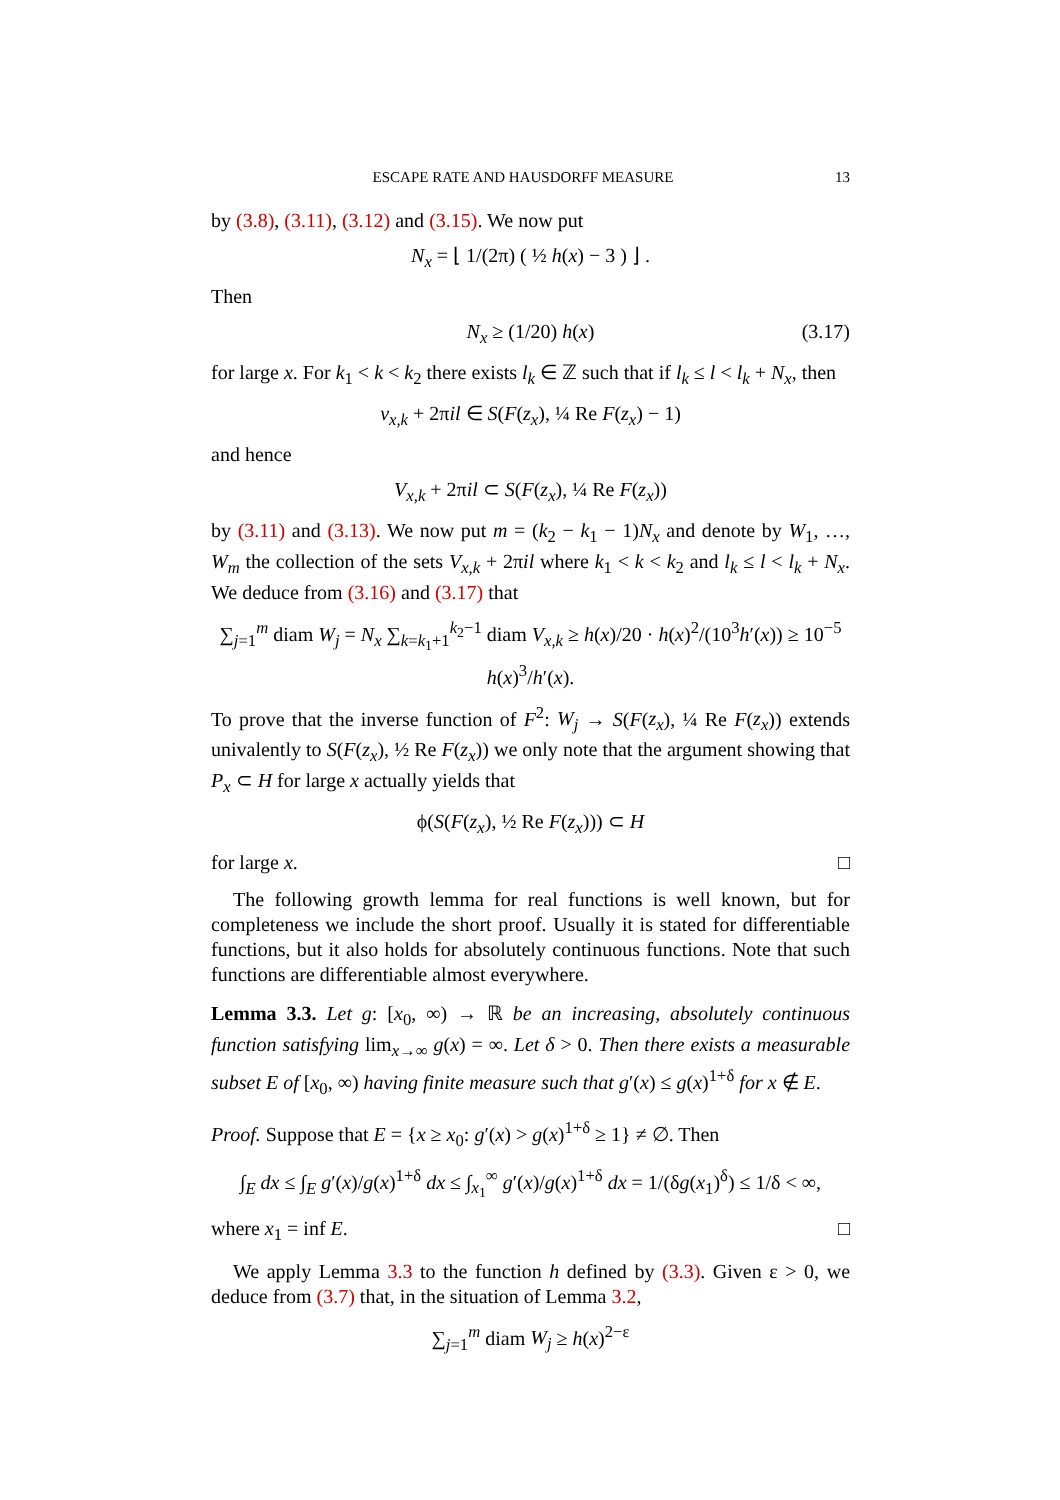ESCAPE RATE AND HAUSDORFF MEASURE 13
by (3.8), (3.11), (3.12) and (3.15). We now put
N<sub>x</sub> = ⌊ 1/(2π) ( ½ h(x) − 3 ) ⌋ .
Then
N<sub>x</sub> ≥ (1/20) h(x) (3.17)
for large x. For k<sub>1</sub> < k < k<sub>2</sub> there exists l<sub>k</sub> ∈ ℤ such that if l<sub>k</sub> ≤ l < l<sub>k</sub> + N<sub>x</sub>, then
v<sub>x,k</sub> + 2πil ∈ S(F(z<sub>x</sub>), ¼ Re F(z<sub>x</sub>) − 1)
and hence
V<sub>x,k</sub> + 2πil ⊂ S(F(z<sub>x</sub>), ¼ Re F(z<sub>x</sub>))
by (3.11) and (3.13). We now put m = (k<sub>2</sub> − k<sub>1</sub> − 1)N<sub>x</sub> and denote by W<sub>1</sub>, …, W<sub>m</sub> the collection of the sets V<sub>x,k</sub> + 2πil where k<sub>1</sub> < k < k<sub>2</sub> and l<sub>k</sub> ≤ l < l<sub>k</sub> + N<sub>x</sub>. We deduce from (3.16) and (3.17) that
∑<sub>j=1</sub><sup>m</sup> diam W<sub>j</sub> = N<sub>x</sub> ∑<sub>k=k<sub>1</sub>+1</sub><sup>k<sub>2</sub>−1</sup> diam V<sub>x,k</sub> ≥ h(x)/20 · h(x)<sup>2</sup>/(10<sup>3</sup>h′(x)) ≥ 10<sup>−5</sup> h(x)<sup>3</sup>/h′(x).
To prove that the inverse function of F<sup>2</sup>: W<sub>j</sub> → S(F(z<sub>x</sub>), ¼ Re F(z<sub>x</sub>)) extends univalently to S(F(z<sub>x</sub>), ½ Re F(z<sub>x</sub>)) we only note that the argument showing that P<sub>x</sub> ⊂ H for large x actually yields that
ϕ(S(F(z<sub>x</sub>), ½ Re F(z<sub>x</sub>))) ⊂ H
for large x. □
The following growth lemma for real functions is well known, but for completeness we include the short proof. Usually it is stated for differentiable functions, but it also holds for absolutely continuous functions. Note that such functions are differentiable almost everywhere.
Lemma 3.3. Let g: [x<sub>0</sub>, ∞) → ℝ be an increasing, absolutely continuous function satisfying lim<sub>x→∞</sub> g(x) = ∞. Let δ > 0. Then there exists a measurable subset E of [x<sub>0</sub>, ∞) having finite measure such that g′(x) ≤ g(x)<sup>1+δ</sup> for x ∉ E.
Proof. Suppose that E = {x ≥ x<sub>0</sub>: g′(x) > g(x)<sup>1+δ</sup> ≥ 1} ≠ ∅. Then
∫<sub>E</sub> dx ≤ ∫<sub>E</sub> g′(x)/g(x)<sup>1+δ</sup> dx ≤ ∫<sub>x<sub>1</sub></sub><sup>∞</sup> g′(x)/g(x)<sup>1+δ</sup> dx = 1/(δg(x<sub>1</sub>)<sup>δ</sup>) ≤ 1/δ < ∞,
where x<sub>1</sub> = inf E. □
We apply Lemma 3.3 to the function h defined by (3.3). Given ε > 0, we deduce from (3.7) that, in the situation of Lemma 3.2,
∑<sub>j=1</sub><sup>m</sup> diam W<sub>j</sub> ≥ h(x)<sup>2−ε</sup>